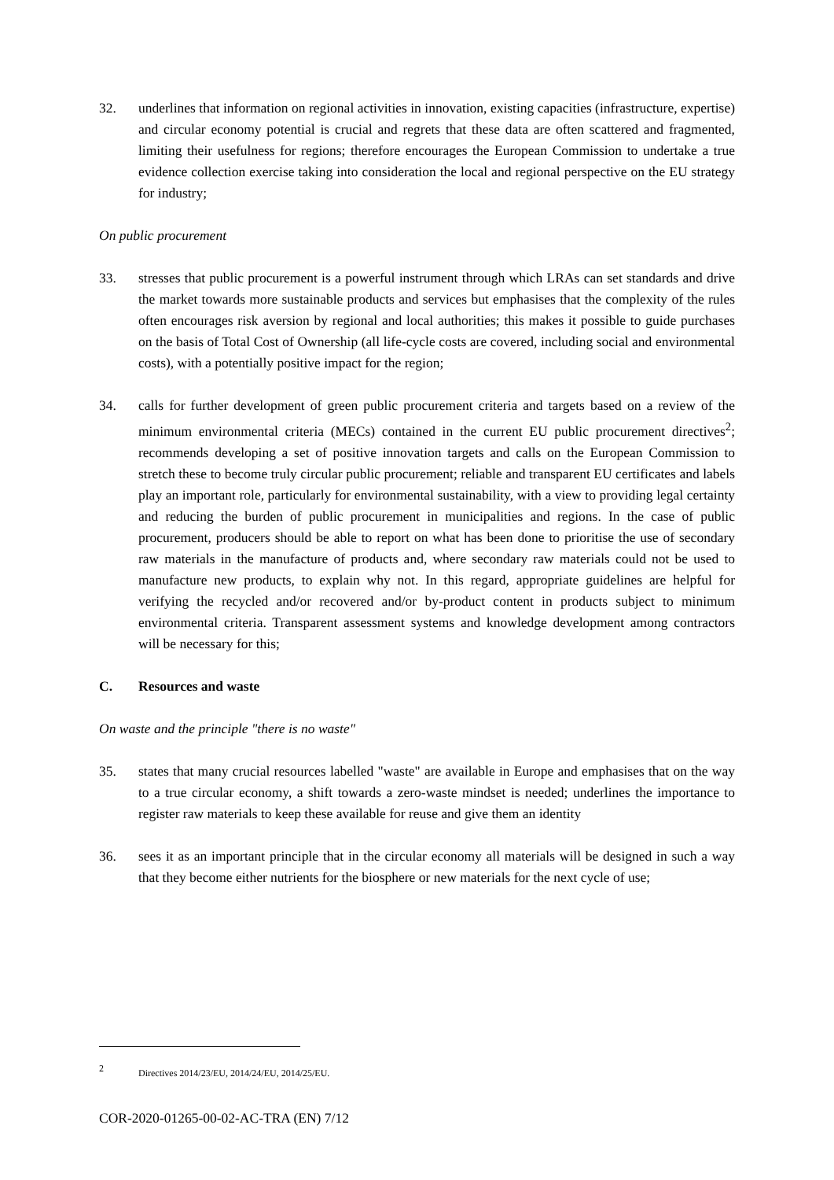32. underlines that information on regional activities in innovation, existing capacities (infrastructure, expertise) and circular economy potential is crucial and regrets that these data are often scattered and fragmented, limiting their usefulness for regions; therefore encourages the European Commission to undertake a true evidence collection exercise taking into consideration the local and regional perspective on the EU strategy for industry;
On public procurement
33. stresses that public procurement is a powerful instrument through which LRAs can set standards and drive the market towards more sustainable products and services but emphasises that the complexity of the rules often encourages risk aversion by regional and local authorities; this makes it possible to guide purchases on the basis of Total Cost of Ownership (all life-cycle costs are covered, including social and environmental costs), with a potentially positive impact for the region;
34. calls for further development of green public procurement criteria and targets based on a review of the minimum environmental criteria (MECs) contained in the current EU public procurement directives<sup>2</sup>; recommends developing a set of positive innovation targets and calls on the European Commission to stretch these to become truly circular public procurement; reliable and transparent EU certificates and labels play an important role, particularly for environmental sustainability, with a view to providing legal certainty and reducing the burden of public procurement in municipalities and regions. In the case of public procurement, producers should be able to report on what has been done to prioritise the use of secondary raw materials in the manufacture of products and, where secondary raw materials could not be used to manufacture new products, to explain why not. In this regard, appropriate guidelines are helpful for verifying the recycled and/or recovered and/or by-product content in products subject to minimum environmental criteria. Transparent assessment systems and knowledge development among contractors will be necessary for this;
C. Resources and waste
On waste and the principle "there is no waste"
35. states that many crucial resources labelled "waste" are available in Europe and emphasises that on the way to a true circular economy, a shift towards a zero-waste mindset is needed; underlines the importance to register raw materials to keep these available for reuse and give them an identity
36. sees it as an important principle that in the circular economy all materials will be designed in such a way that they become either nutrients for the biosphere or new materials for the next cycle of use;
2 Directives 2014/23/EU, 2014/24/EU, 2014/25/EU.
COR-2020-01265-00-02-AC-TRA (EN) 7/12